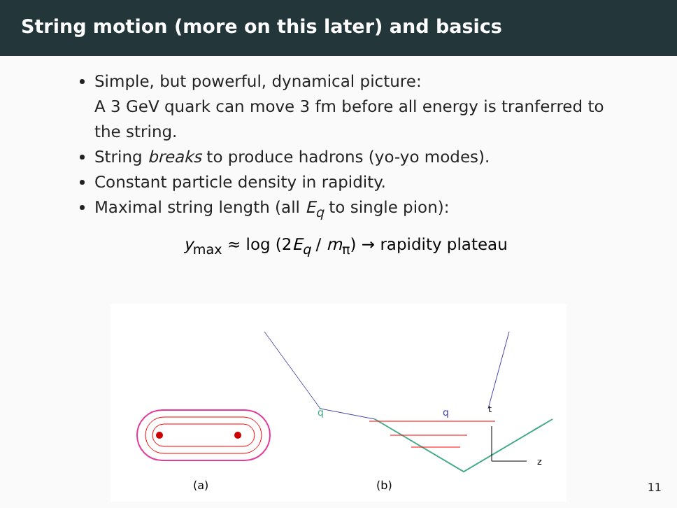String motion (more on this later) and basics
Simple, but powerful, dynamical picture:
A 3 GeV quark can move 3 fm before all energy is tranferred to the string.
String breaks to produce hadrons (yo-yo modes).
Constant particle density in rapidity.
Maximal string length (all E<sub>q</sub> to single pion):
y<sub>max</sub> ≈ log (2E<sub>q</sub> / m<sub>π</sub>) → rapidity plateau
q̄
q
t
z
(a)
(b)
11